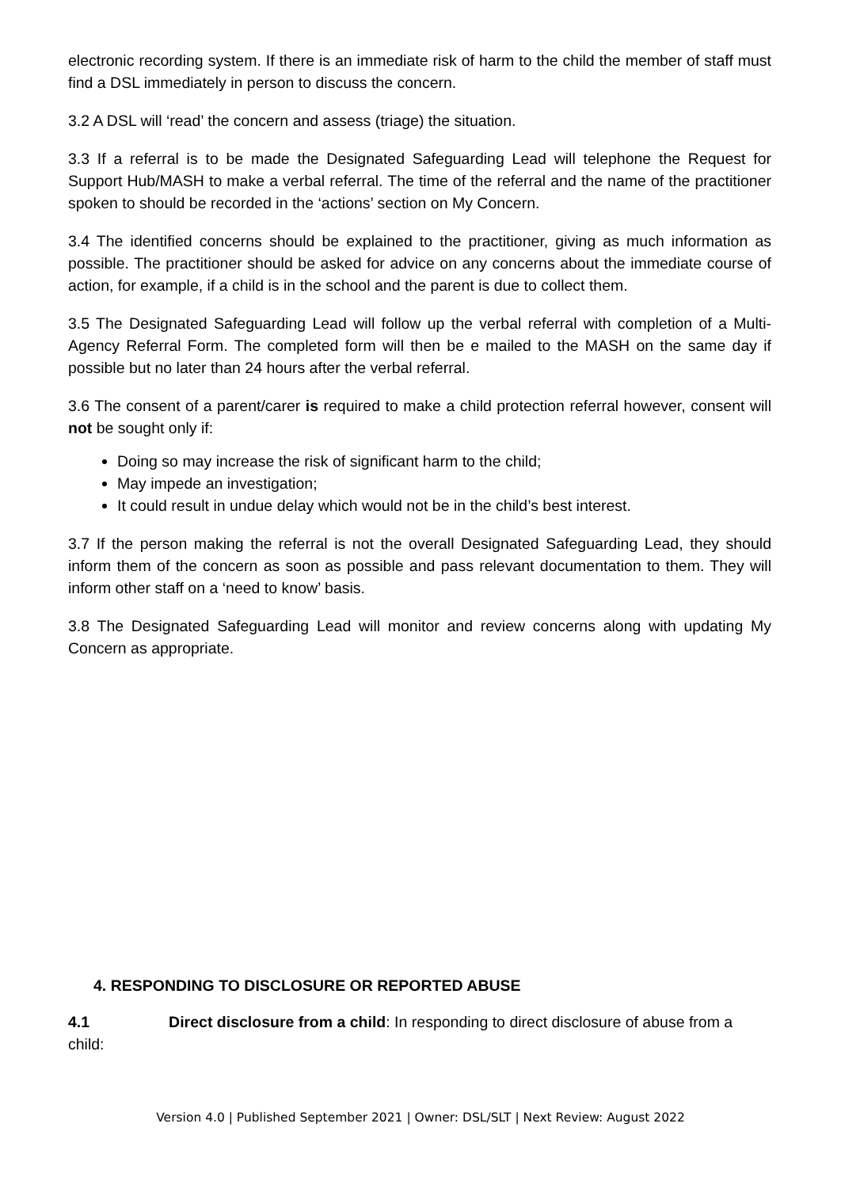electronic recording system. If there is an immediate risk of harm to the child the member of staff must find a DSL immediately in person to discuss the concern.
3.2 A DSL will ‘read’ the concern and assess (triage) the situation.
3.3 If a referral is to be made the Designated Safeguarding Lead will telephone the Request for Support Hub/MASH to make a verbal referral. The time of the referral and the name of the practitioner spoken to should be recorded in the ‘actions’ section on My Concern.
3.4 The identified concerns should be explained to the practitioner, giving as much information as possible. The practitioner should be asked for advice on any concerns about the immediate course of action, for example, if a child is in the school and the parent is due to collect them.
3.5 The Designated Safeguarding Lead will follow up the verbal referral with completion of a Multi-Agency Referral Form. The completed form will then be e mailed to the MASH on the same day if possible but no later than 24 hours after the verbal referral.
3.6 The consent of a parent/carer is required to make a child protection referral however, consent will not be sought only if:
Doing so may increase the risk of significant harm to the child;
May impede an investigation;
It could result in undue delay which would not be in the child’s best interest.
3.7 If the person making the referral is not the overall Designated Safeguarding Lead, they should inform them of the concern as soon as possible and pass relevant documentation to them. They will inform other staff on a ‘need to know’ basis.
3.8 The Designated Safeguarding Lead will monitor and review concerns along with updating My Concern as appropriate.
4. RESPONDING TO DISCLOSURE OR REPORTED ABUSE
4.1 Direct disclosure from a child: In responding to direct disclosure of abuse from a child:
Version 4.0 | Published September 2021 | Owner: DSL/SLT | Next Review: August 2022